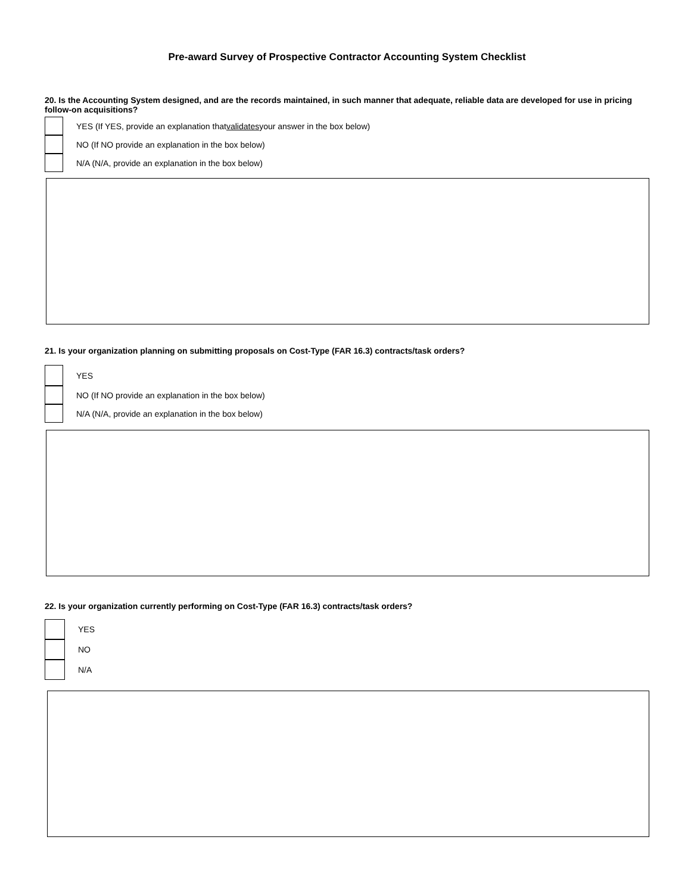Pre-award Survey of Prospective Contractor Accounting System Checklist
20. Is the Accounting System designed, and are the records maintained, in such manner that adequate, reliable data are developed for use in pricing follow-on acquisitions?
YES (If YES, provide an explanation that validates your answer in the box below)
NO (If NO provide an explanation in the box below)
N/A (N/A, provide an explanation in the box below)
21. Is your organization planning on submitting proposals on Cost-Type (FAR 16.3) contracts/task orders?
YES
NO (If NO provide an explanation in the box below)
N/A (N/A, provide an explanation in the box below)
22. Is your organization currently performing on Cost-Type (FAR 16.3) contracts/task orders?
YES
NO
N/A